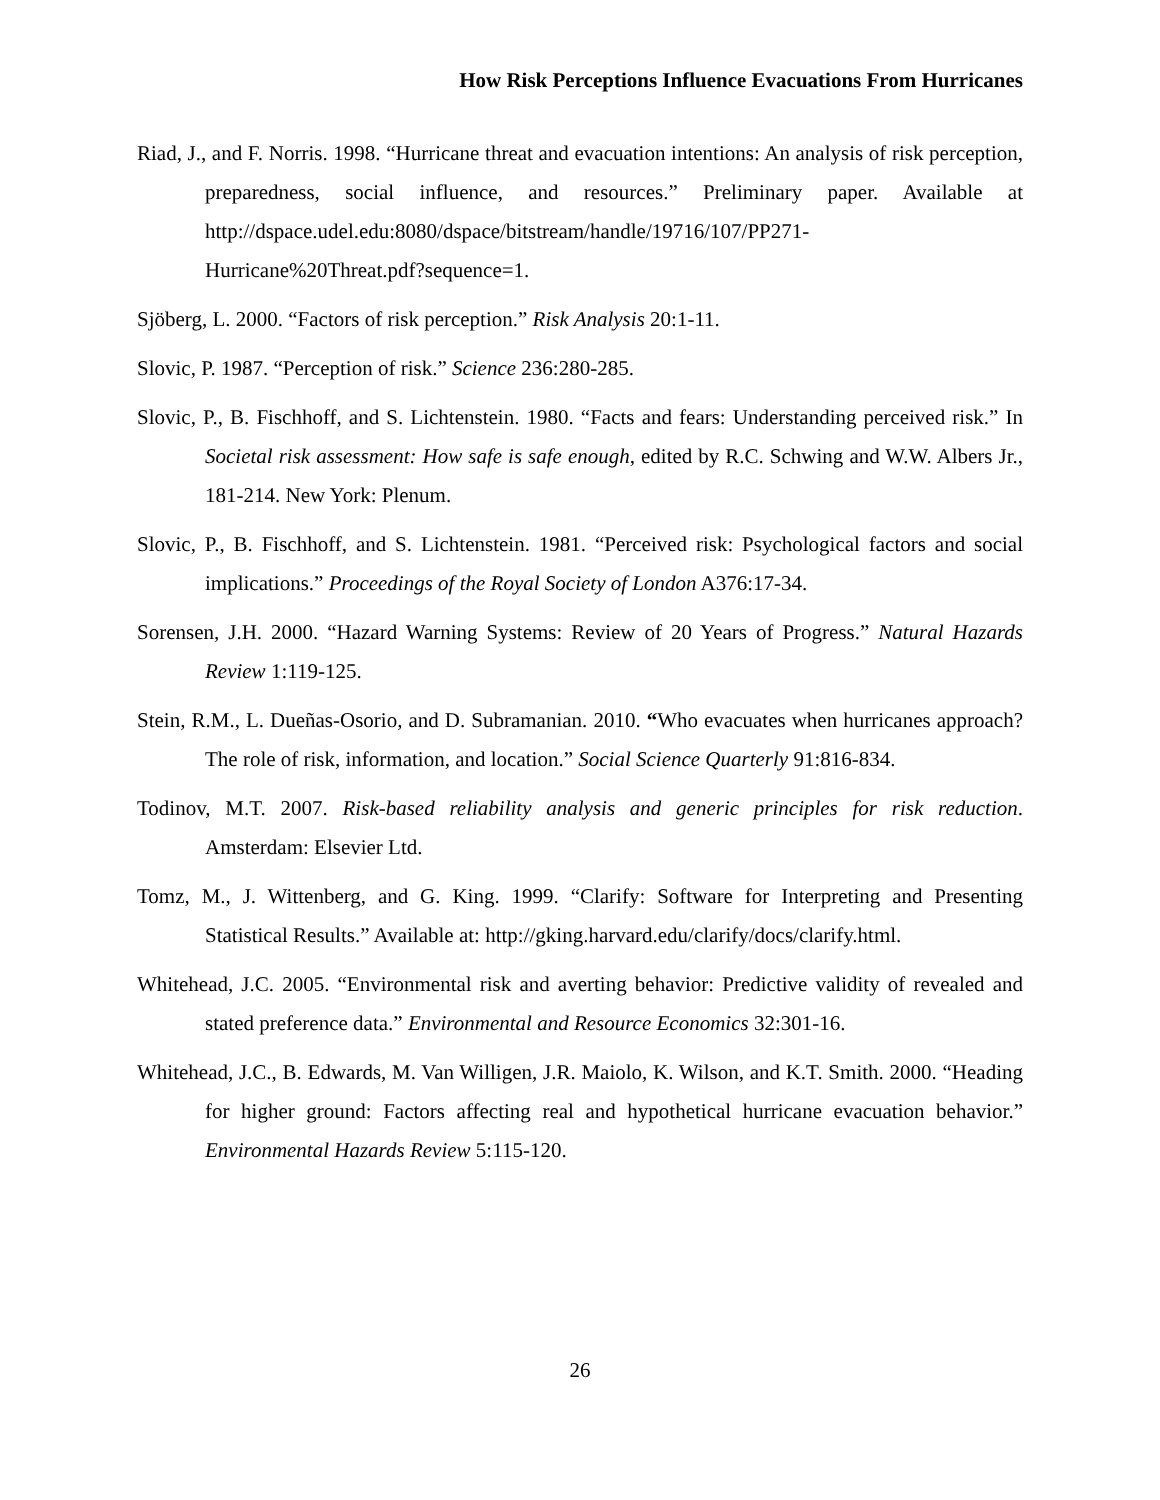How Risk Perceptions Influence Evacuations From Hurricanes
Riad, J., and F. Norris. 1998. “Hurricane threat and evacuation intentions: An analysis of risk perception, preparedness, social influence, and resources.” Preliminary paper. Available at http://dspace.udel.edu:8080/dspace/bitstream/handle/19716/107/PP271-Hurricane%20Threat.pdf?sequence=1.
Sjöberg, L. 2000. “Factors of risk perception.” Risk Analysis 20:1-11.
Slovic, P. 1987. “Perception of risk.” Science 236:280-285.
Slovic, P., B. Fischhoff, and S. Lichtenstein. 1980. “Facts and fears: Understanding perceived risk.” In Societal risk assessment: How safe is safe enough, edited by R.C. Schwing and W.W. Albers Jr., 181-214. New York: Plenum.
Slovic, P., B. Fischhoff, and S. Lichtenstein. 1981. “Perceived risk: Psychological factors and social implications.” Proceedings of the Royal Society of London A376:17-34.
Sorensen, J.H. 2000. “Hazard Warning Systems: Review of 20 Years of Progress.” Natural Hazards Review 1:119-125.
Stein, R.M., L. Dueñas-Osorio, and D. Subramanian. 2010. “Who evacuates when hurricanes approach? The role of risk, information, and location.” Social Science Quarterly 91:816-834.
Todinov, M.T. 2007. Risk-based reliability analysis and generic principles for risk reduction. Amsterdam: Elsevier Ltd.
Tomz, M., J. Wittenberg, and G. King. 1999. “Clarify: Software for Interpreting and Presenting Statistical Results.” Available at: http://gking.harvard.edu/clarify/docs/clarify.html.
Whitehead, J.C. 2005. “Environmental risk and averting behavior: Predictive validity of revealed and stated preference data.” Environmental and Resource Economics 32:301-16.
Whitehead, J.C., B. Edwards, M. Van Willigen, J.R. Maiolo, K. Wilson, and K.T. Smith. 2000. “Heading for higher ground: Factors affecting real and hypothetical hurricane evacuation behavior.” Environmental Hazards Review 5:115-120.
26